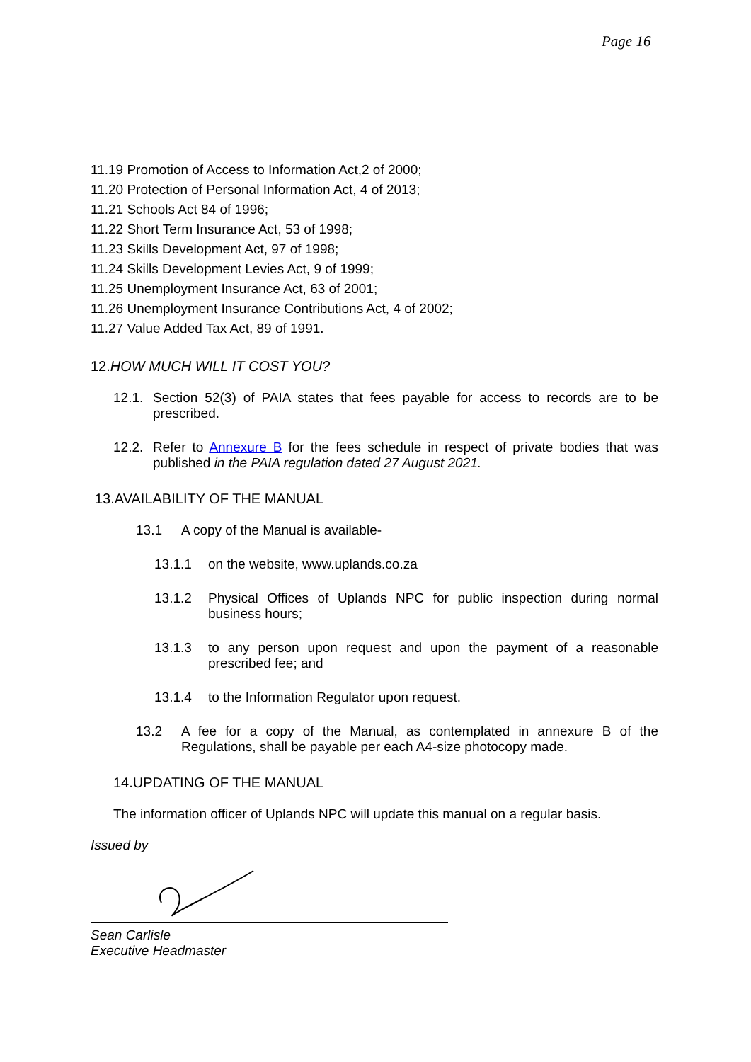Page 16
11.19 Promotion of Access to Information Act,2 of 2000;
11.20 Protection of Personal Information Act, 4 of 2013;
11.21 Schools Act 84 of 1996;
11.22 Short Term Insurance Act, 53 of 1998;
11.23 Skills Development Act, 97 of 1998;
11.24 Skills Development Levies Act, 9 of 1999;
11.25 Unemployment Insurance Act, 63 of 2001;
11.26 Unemployment Insurance Contributions Act, 4 of 2002;
11.27 Value Added Tax Act, 89 of 1991.
12.HOW MUCH WILL IT COST YOU?
12.1. Section 52(3) of PAIA states that fees payable for access to records are to be prescribed.
12.2. Refer to Annexure B for the fees schedule in respect of private bodies that was published in the PAIA regulation dated 27 August 2021.
13.AVAILABILITY OF THE MANUAL
13.1 A copy of the Manual is available-
13.1.1 on the website, www.uplands.co.za
13.1.2 Physical Offices of Uplands NPC for public inspection during normal business hours;
13.1.3 to any person upon request and upon the payment of a reasonable prescribed fee; and
13.1.4 to the Information Regulator upon request.
13.2 A fee for a copy of the Manual, as contemplated in annexure B of the Regulations, shall be payable per each A4-size photocopy made.
14.UPDATING OF THE MANUAL
The information officer of Uplands NPC will update this manual on a regular basis.
Issued by
Sean Carlisle
Executive Headmaster